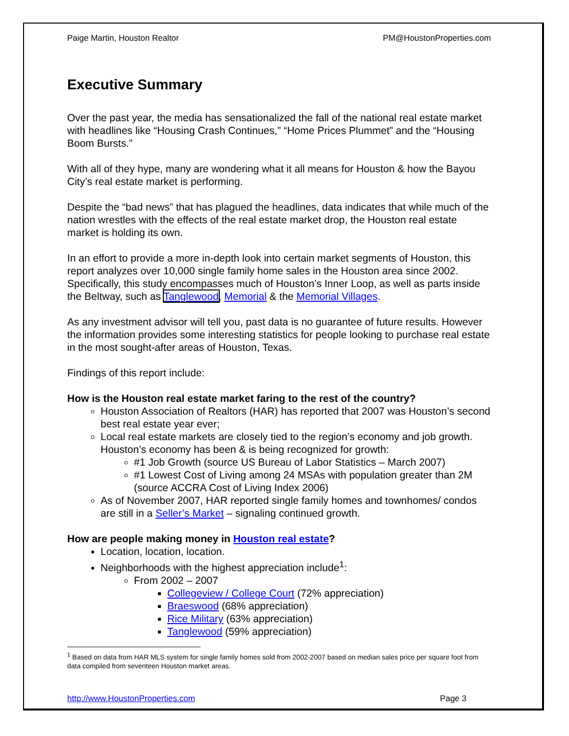Paige Martin, Houston Realtor PM@HoustonProperties.com
Executive Summary
Over the past year, the media has sensationalized the fall of the national real estate market with headlines like “Housing Crash Continues,” “Home Prices Plummet” and the “Housing Boom Bursts.”
With all of they hype, many are wondering what it all means for Houston & how the Bayou City’s real estate market is performing.
Despite the “bad news” that has plagued the headlines, data indicates that while much of the nation wrestles with the effects of the real estate market drop, the Houston real estate market is holding its own.
In an effort to provide a more in-depth look into certain market segments of Houston, this report analyzes over 10,000 single family home sales in the Houston area since 2002. Specifically, this study encompasses much of Houston’s Inner Loop, as well as parts inside the Beltway, such as Tanglewood, Memorial & the Memorial Villages.
As any investment advisor will tell you, past data is no guarantee of future results. However the information provides some interesting statistics for people looking to purchase real estate in the most sought-after areas of Houston, Texas.
Findings of this report include:
How is the Houston real estate market faring to the rest of the country?
Houston Association of Realtors (HAR) has reported that 2007 was Houston’s second best real estate year ever;
Local real estate markets are closely tied to the region’s economy and job growth. Houston’s economy has been & is being recognized for growth:
#1 Job Growth (source US Bureau of Labor Statistics – March 2007)
#1 Lowest Cost of Living among 24 MSAs with population greater than 2M (source ACCRA Cost of Living Index 2006)
As of November 2007, HAR reported single family homes and townhomes/ condos are still in a Seller’s Market – signaling continued growth.
How are people making money in Houston real estate?
Location, location, location.
Neighborhoods with the highest appreciation include<sup>1</sup>:
From 2002 – 2007
Collegeview / College Court (72% appreciation)
Braeswood (68% appreciation)
Rice Military (63% appreciation)
Tanglewood (59% appreciation)
<sup>1</sup> Based on data from HAR MLS system for single family homes sold from 2002-2007 based on median sales price per square foot from data compiled from seventeen Houston market areas.
http://www.HoustonProperties.com Page 3